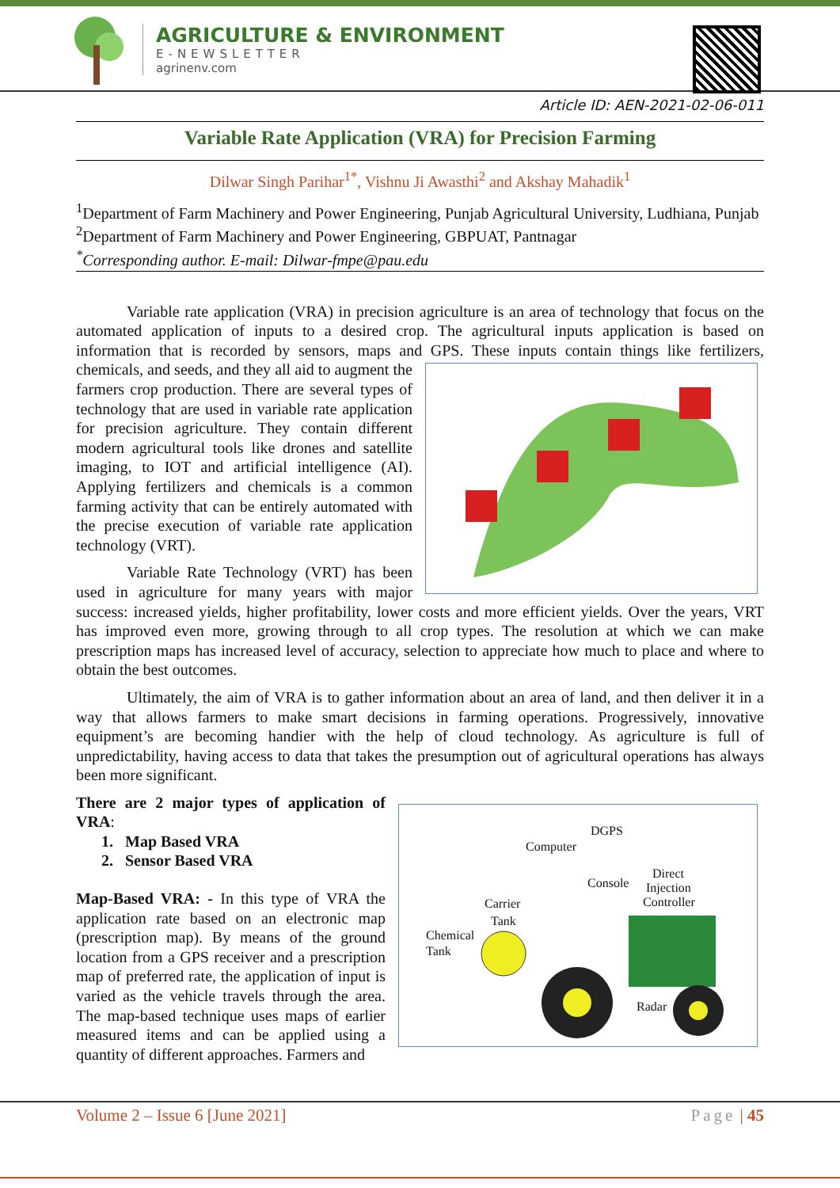AGRICULTURE & ENVIRONMENT
E-NEWSLETTER
agrinenv.com
Article ID: AEN-2021-02-06-011
Variable Rate Application (VRA) for Precision Farming
Dilwar Singh Parihar<sup>1*</sup>, Vishnu Ji Awasthi<sup>2</sup> and Akshay Mahadik<sup>1</sup>
<sup>1</sup> Department of Farm Machinery and Power Engineering, Punjab Agricultural University, Ludhiana, Punjab
<sup>2</sup> Department of Farm Machinery and Power Engineering, GBPUAT, Pantnagar
<sup>*</sup> Corresponding author. E-mail: Dilwar-fmpe@pau.edu
Variable rate application (VRA) in precision agriculture is an area of technology that focus on the automated application of inputs to a desired crop. The agricultural inputs application is based on information that is recorded by sensors, maps and GPS. These inputs contain things like fertilizers, chemicals, and seeds, and they all aid to augment the farmers crop production. There are several types of technology that are used in variable rate application for precision agriculture. They contain different modern agricultural tools like drones and satellite imaging, to IOT and artificial intelligence (AI). Applying fertilizers and chemicals is a common farming activity that can be entirely automated with the precise execution of variable rate application technology (VRT).
Variable Rate Technology (VRT) has been used in agriculture for many years with major success: increased yields, higher profitability, lower costs and more efficient yields. Over the years, VRT has improved even more, growing through to all crop types. The resolution at which we can make prescription maps has increased level of accuracy, selection to appreciate how much to place and where to obtain the best outcomes.
Ultimately, the aim of VRA is to gather information about an area of land, and then deliver it in a way that allows farmers to make smart decisions in farming operations. Progressively, innovative equipment’s are becoming handier with the help of cloud technology. As agriculture is full of unpredictability, having access to data that takes the presumption out of agricultural operations has always been more significant.
DGPS
Computer
Console
Direct
Injection
Controller
Carrier
Tank
Chemical
Tank
Radar
There are 2 major types of application of VRA:
1. Map Based VRA
2. Sensor Based VRA
Map-Based VRA: - In this type of VRA the application rate based on an electronic map (prescription map). By means of the ground location from a GPS receiver and a prescription map of preferred rate, the application of input is varied as the vehicle travels through the area. The map-based technique uses maps of earlier measured items and can be applied using a quantity of different approaches. Farmers and
Volume 2 – Issue 6 [June 2021] Page | 45